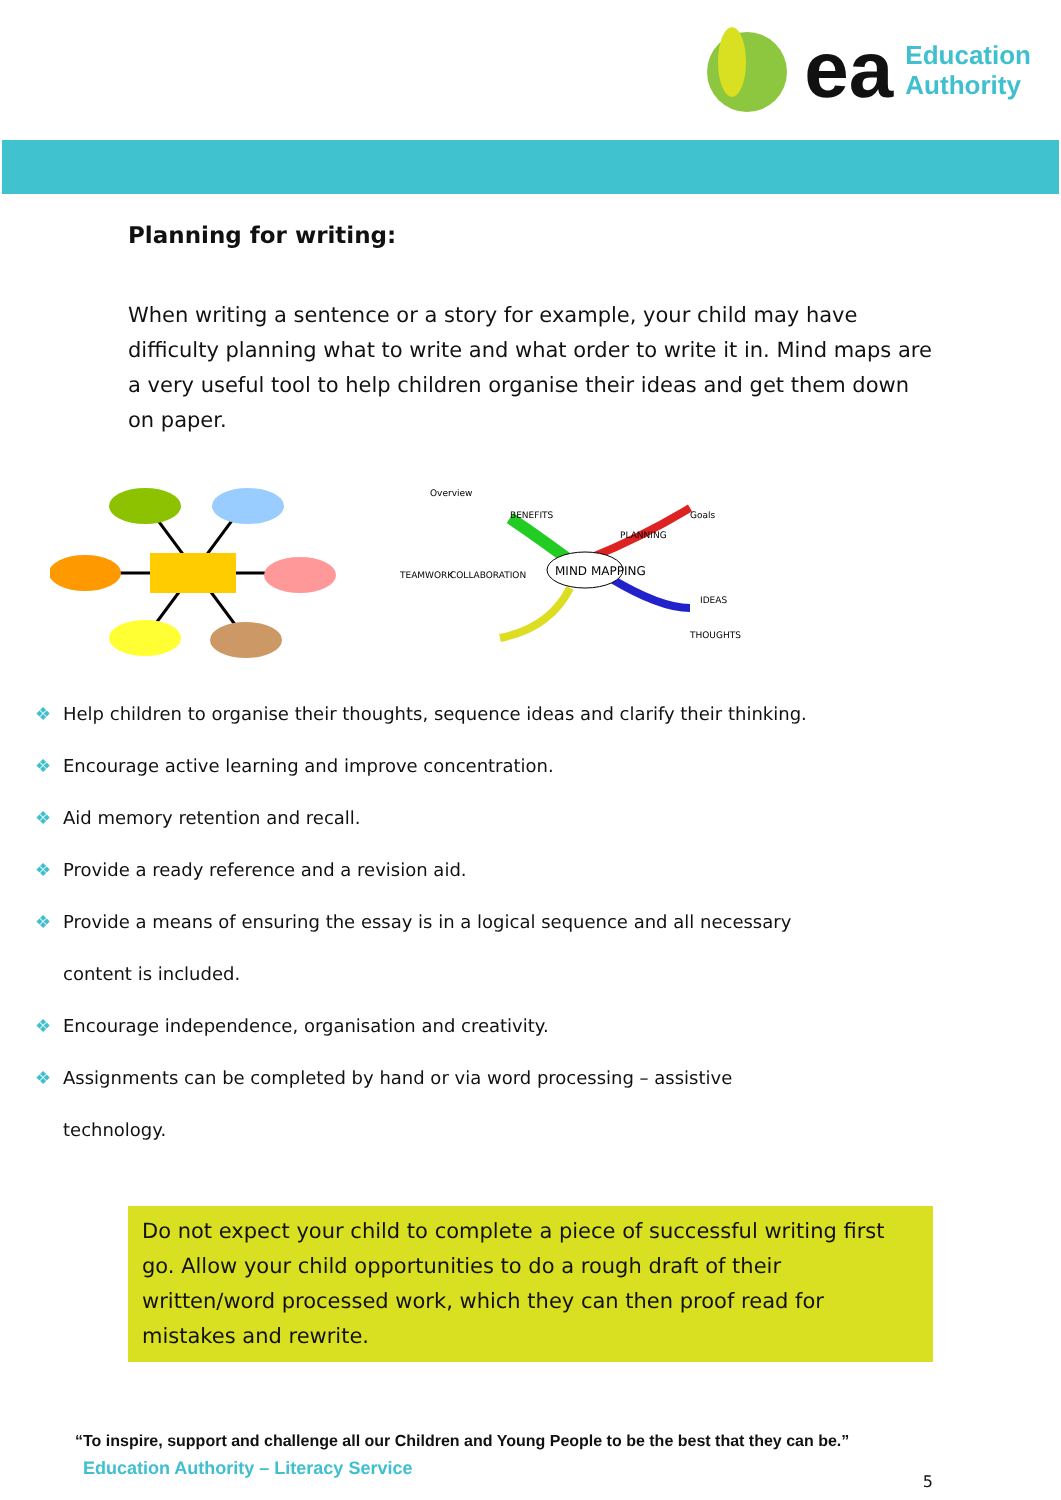ea
Education
Authority
Planning for writing:
When writing a sentence or a story for example, your child may have difficulty planning what to write and what order to write it in. Mind maps are a very useful tool to help children organise their ideas and get them down on paper.
MIND MAPPING
Overview
BENEFITS
PLANNING
Goals
TEAMWORK
COLLABORATION
IDEAS
THOUGHTS
❖ Help children to organise their thoughts, sequence ideas and clarify their thinking.
❖ Encourage active learning and improve concentration.
❖ Aid memory retention and recall.
❖ Provide a ready reference and a revision aid.
❖ Provide a means of ensuring the essay is in a logical sequence and all necessary
content is included.
❖ Encourage independence, organisation and creativity.
❖ Assignments can be completed by hand or via word processing – assistive
technology.
Do not expect your child to complete a piece of successful writing first go. Allow your child opportunities to do a rough draft of their written/word processed work, which they can then proof read for mistakes and rewrite.
“To inspire, support and challenge all our Children and Young People to be the best that they can be.”
Education Authority – Literacy Service 5